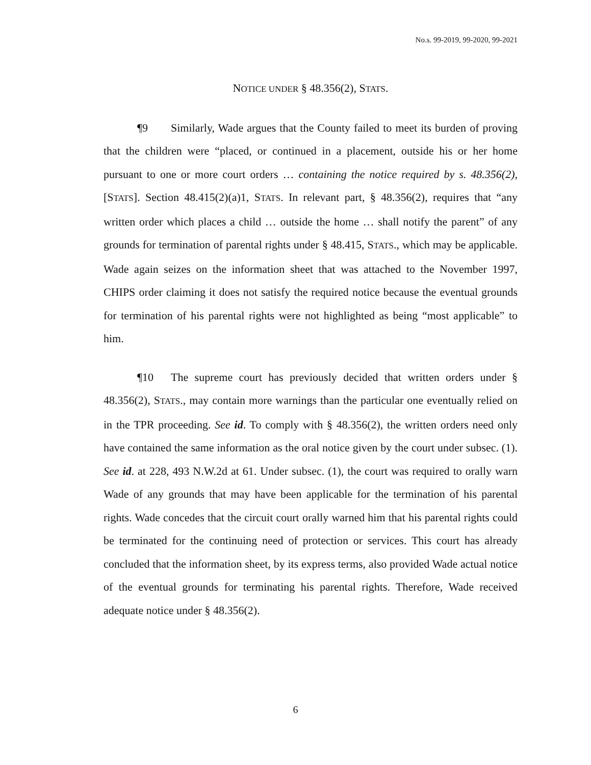No.s. 99-2019, 99-2020, 99-2021
NOTICE UNDER § 48.356(2), STATS.
¶9 Similarly, Wade argues that the County failed to meet its burden of proving that the children were “placed, or continued in a placement, outside his or her home pursuant to one or more court orders … containing the notice required by s. 48.356(2), [STATS]. Section 48.415(2)(a)1, STATS. In relevant part, § 48.356(2), requires that “any written order which places a child … outside the home … shall notify the parent” of any grounds for termination of parental rights under § 48.415, STATS., which may be applicable. Wade again seizes on the information sheet that was attached to the November 1997, CHIPS order claiming it does not satisfy the required notice because the eventual grounds for termination of his parental rights were not highlighted as being “most applicable” to him.
¶10 The supreme court has previously decided that written orders under § 48.356(2), STATS., may contain more warnings than the particular one eventually relied on in the TPR proceeding. See id. To comply with § 48.356(2), the written orders need only have contained the same information as the oral notice given by the court under subsec. (1). See id. at 228, 493 N.W.2d at 61. Under subsec. (1), the court was required to orally warn Wade of any grounds that may have been applicable for the termination of his parental rights. Wade concedes that the circuit court orally warned him that his parental rights could be terminated for the continuing need of protection or services. This court has already concluded that the information sheet, by its express terms, also provided Wade actual notice of the eventual grounds for terminating his parental rights. Therefore, Wade received adequate notice under § 48.356(2).
6